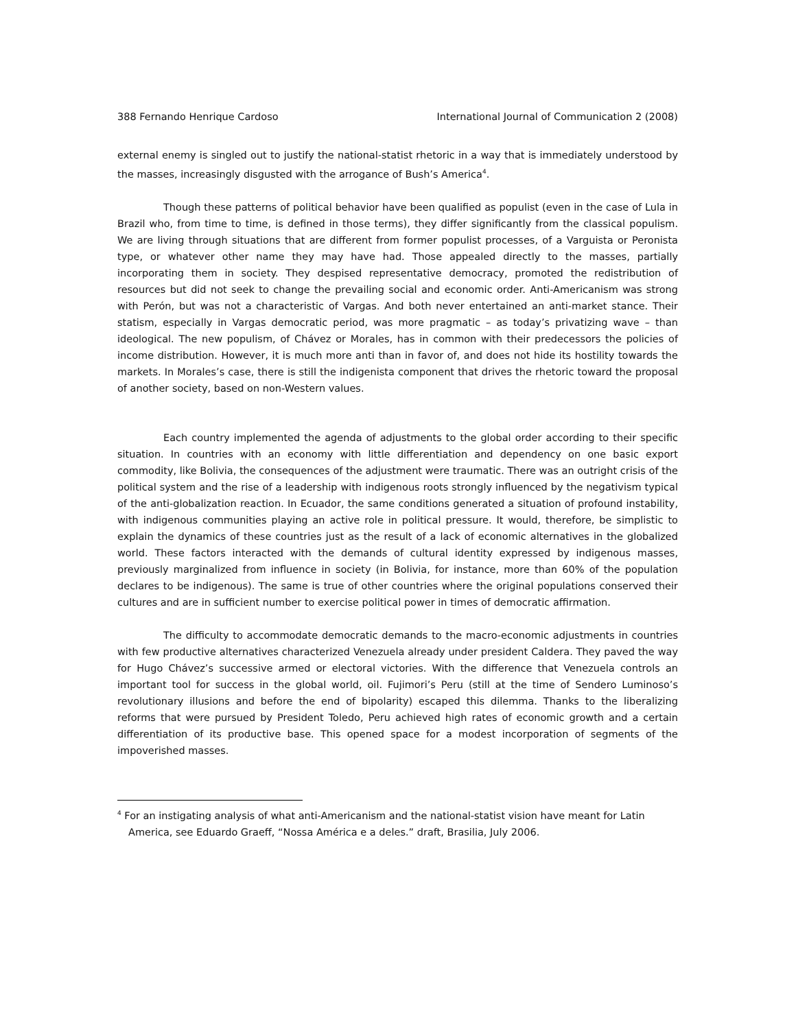388 Fernando Henrique Cardoso International Journal of Communication 2 (2008)
external enemy is singled out to justify the national-statist rhetoric in a way that is immediately understood by the masses, increasingly disgusted with the arrogance of Bush’s America<sup>4</sup>.
Though these patterns of political behavior have been qualified as populist (even in the case of Lula in Brazil who, from time to time, is defined in those terms), they differ significantly from the classical populism. We are living through situations that are different from former populist processes, of a Varguista or Peronista type, or whatever other name they may have had. Those appealed directly to the masses, partially incorporating them in society. They despised representative democracy, promoted the redistribution of resources but did not seek to change the prevailing social and economic order. Anti-Americanism was strong with Perón, but was not a characteristic of Vargas. And both never entertained an anti-market stance. Their statism, especially in Vargas democratic period, was more pragmatic – as today’s privatizing wave – than ideological. The new populism, of Chávez or Morales, has in common with their predecessors the policies of income distribution. However, it is much more anti than in favor of, and does not hide its hostility towards the markets. In Morales’s case, there is still the indigenista component that drives the rhetoric toward the proposal of another society, based on non-Western values.
Each country implemented the agenda of adjustments to the global order according to their specific situation. In countries with an economy with little differentiation and dependency on one basic export commodity, like Bolivia, the consequences of the adjustment were traumatic. There was an outright crisis of the political system and the rise of a leadership with indigenous roots strongly influenced by the negativism typical of the anti-globalization reaction. In Ecuador, the same conditions generated a situation of profound instability, with indigenous communities playing an active role in political pressure. It would, therefore, be simplistic to explain the dynamics of these countries just as the result of a lack of economic alternatives in the globalized world. These factors interacted with the demands of cultural identity expressed by indigenous masses, previously marginalized from influence in society (in Bolivia, for instance, more than 60% of the population declares to be indigenous). The same is true of other countries where the original populations conserved their cultures and are in sufficient number to exercise political power in times of democratic affirmation.
The difficulty to accommodate democratic demands to the macro-economic adjustments in countries with few productive alternatives characterized Venezuela already under president Caldera. They paved the way for Hugo Chávez’s successive armed or electoral victories. With the difference that Venezuela controls an important tool for success in the global world, oil. Fujimori’s Peru (still at the time of Sendero Luminoso’s revolutionary illusions and before the end of bipolarity) escaped this dilemma. Thanks to the liberalizing reforms that were pursued by President Toledo, Peru achieved high rates of economic growth and a certain differentiation of its productive base. This opened space for a modest incorporation of segments of the impoverished masses.
<sup>4</sup> For an instigating analysis of what anti-Americanism and the national-statist vision have meant for Latin America, see Eduardo Graeff, “Nossa América e a deles.” draft, Brasilia, July 2006.